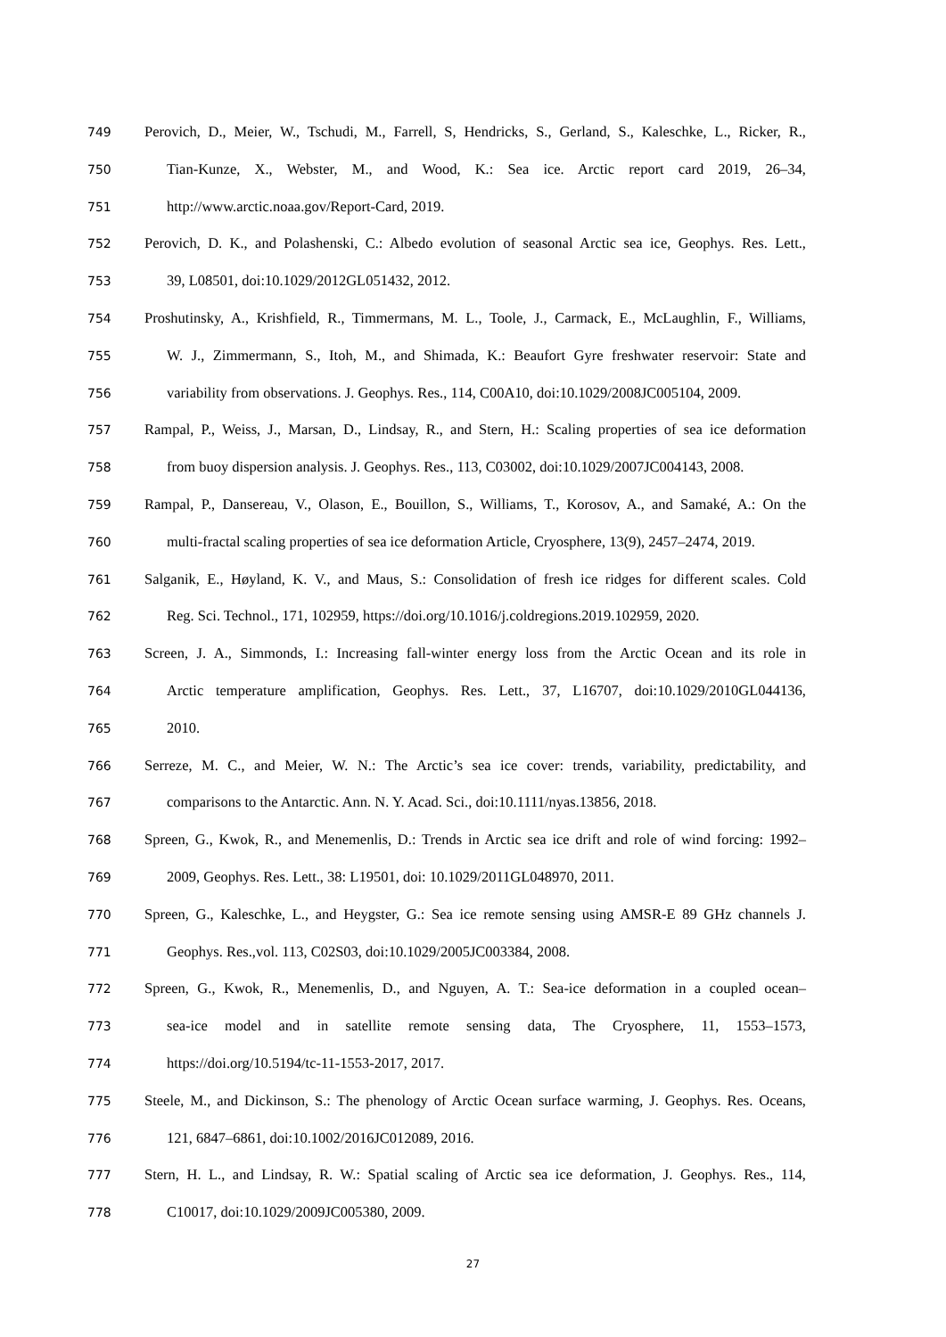749 Perovich, D., Meier, W., Tschudi, M., Farrell, S, Hendricks, S., Gerland, S., Kaleschke, L., Ricker, R.,
750 Tian-Kunze, X., Webster, M., and Wood, K.: Sea ice. Arctic report card 2019, 26–34,
751 http://www.arctic.noaa.gov/Report-Card, 2019.
752 Perovich, D. K., and Polashenski, C.: Albedo evolution of seasonal Arctic sea ice, Geophys. Res. Lett.,
753 39, L08501, doi:10.1029/2012GL051432, 2012.
754 Proshutinsky, A., Krishfield, R., Timmermans, M. L., Toole, J., Carmack, E., McLaughlin, F., Williams,
755 W. J., Zimmermann, S., Itoh, M., and Shimada, K.: Beaufort Gyre freshwater reservoir: State and
756 variability from observations. J. Geophys. Res., 114, C00A10, doi:10.1029/2008JC005104, 2009.
757 Rampal, P., Weiss, J., Marsan, D., Lindsay, R., and Stern, H.: Scaling properties of sea ice deformation
758 from buoy dispersion analysis. J. Geophys. Res., 113, C03002, doi:10.1029/2007JC004143, 2008.
759 Rampal, P., Dansereau, V., Olason, E., Bouillon, S., Williams, T., Korosov, A., and Samaké, A.: On the
760 multi-fractal scaling properties of sea ice deformation Article, Cryosphere, 13(9), 2457–2474, 2019.
761 Salganik, E., Høyland, K. V., and Maus, S.: Consolidation of fresh ice ridges for different scales. Cold
762 Reg. Sci. Technol., 171, 102959, https://doi.org/10.1016/j.coldregions.2019.102959, 2020.
763 Screen, J. A., Simmonds, I.: Increasing fall-winter energy loss from the Arctic Ocean and its role in
764 Arctic temperature amplification, Geophys. Res. Lett., 37, L16707, doi:10.1029/2010GL044136,
765 2010.
766 Serreze, M. C., and Meier, W. N.: The Arctic’s sea ice cover: trends, variability, predictability, and
767 comparisons to the Antarctic. Ann. N. Y. Acad. Sci., doi:10.1111/nyas.13856, 2018.
768 Spreen, G., Kwok, R., and Menemenlis, D.: Trends in Arctic sea ice drift and role of wind forcing: 1992–
769 2009, Geophys. Res. Lett., 38: L19501, doi: 10.1029/2011GL048970, 2011.
770 Spreen, G., Kaleschke, L., and Heygster, G.: Sea ice remote sensing using AMSR-E 89 GHz channels J.
771 Geophys. Res.,vol. 113, C02S03, doi:10.1029/2005JC003384, 2008.
772 Spreen, G., Kwok, R., Menemenlis, D., and Nguyen, A. T.: Sea-ice deformation in a coupled ocean–
773 sea-ice model and in satellite remote sensing data, The Cryosphere, 11, 1553–1573,
774 https://doi.org/10.5194/tc-11-1553-2017, 2017.
775 Steele, M., and Dickinson, S.: The phenology of Arctic Ocean surface warming, J. Geophys. Res. Oceans,
776 121, 6847–6861, doi:10.1002/2016JC012089, 2016.
777 Stern, H. L., and Lindsay, R. W.: Spatial scaling of Arctic sea ice deformation, J. Geophys. Res., 114,
778 C10017, doi:10.1029/2009JC005380, 2009.
27